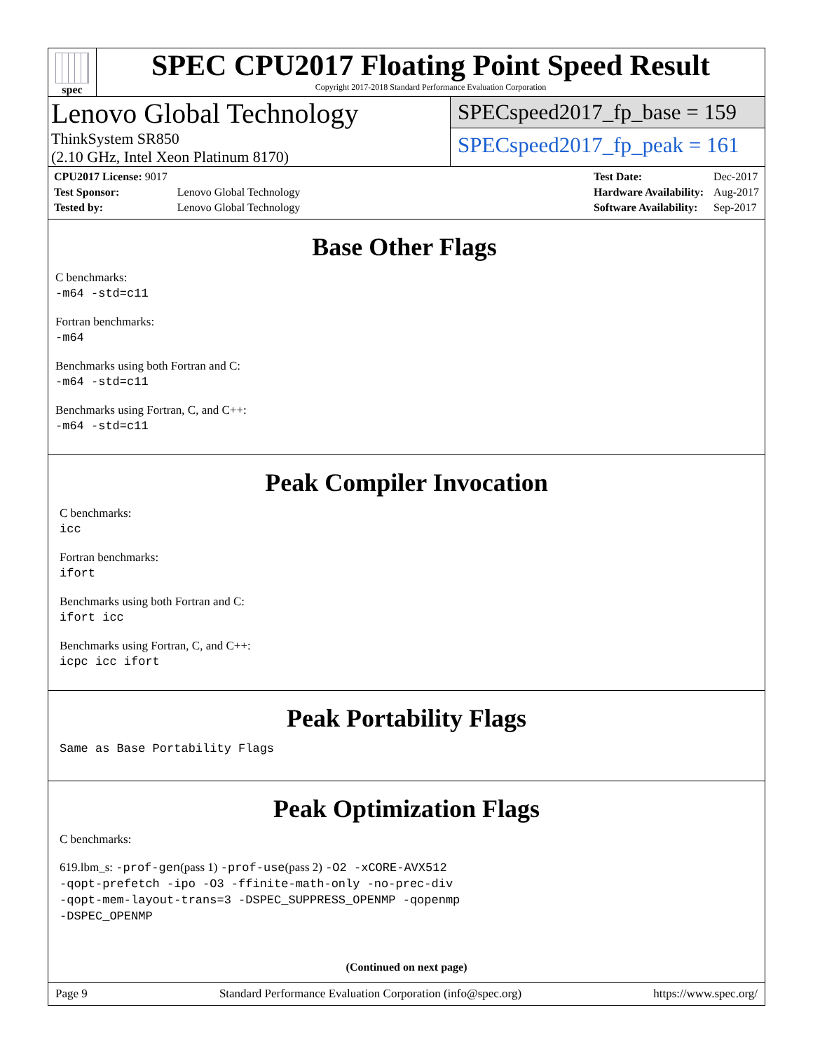spec
SPEC CPU2017 Floating Point Speed Result
Copyright 2017-2018 Standard Performance Evaluation Corporation
Lenovo Global Technology
ThinkSystem SR850
(2.10 GHz, Intel Xeon Platinum 8170)
SPECspeed2017_fp_base = 159
SPECspeed2017_fp_peak = 161
| CPU2017 License: 9017 | |
| Test Sponsor: | Lenovo Global Technology |
| Tested by: | Lenovo Global Technology |
| Test Date: | Dec-2017 |
| Hardware Availability: | Aug-2017 |
| Software Availability: | Sep-2017 |
Base Other Flags
C benchmarks:
-m64 -std=c11
Fortran benchmarks:
-m64
Benchmarks using both Fortran and C:
-m64 -std=c11
Benchmarks using Fortran, C, and C++:
-m64 -std=c11
Peak Compiler Invocation
C benchmarks:
icc
Fortran benchmarks:
ifort
Benchmarks using both Fortran and C:
ifort icc
Benchmarks using Fortran, C, and C++:
icpc icc ifort
Peak Portability Flags
Same as Base Portability Flags
Peak Optimization Flags
C benchmarks:
619.lbm_s: -prof-gen(pass 1) -prof-use(pass 2) -O2 -xCORE-AVX512
-qopt-prefetch -ipo -O3 -ffinite-math-only -no-prec-div
-qopt-mem-layout-trans=3 -DSPEC_SUPPRESS_OPENMP -qopenmp
-DSPEC_OPENMP
(Continued on next page)
Page 9 Standard Performance Evaluation Corporation (info@spec.org) https://www.spec.org/